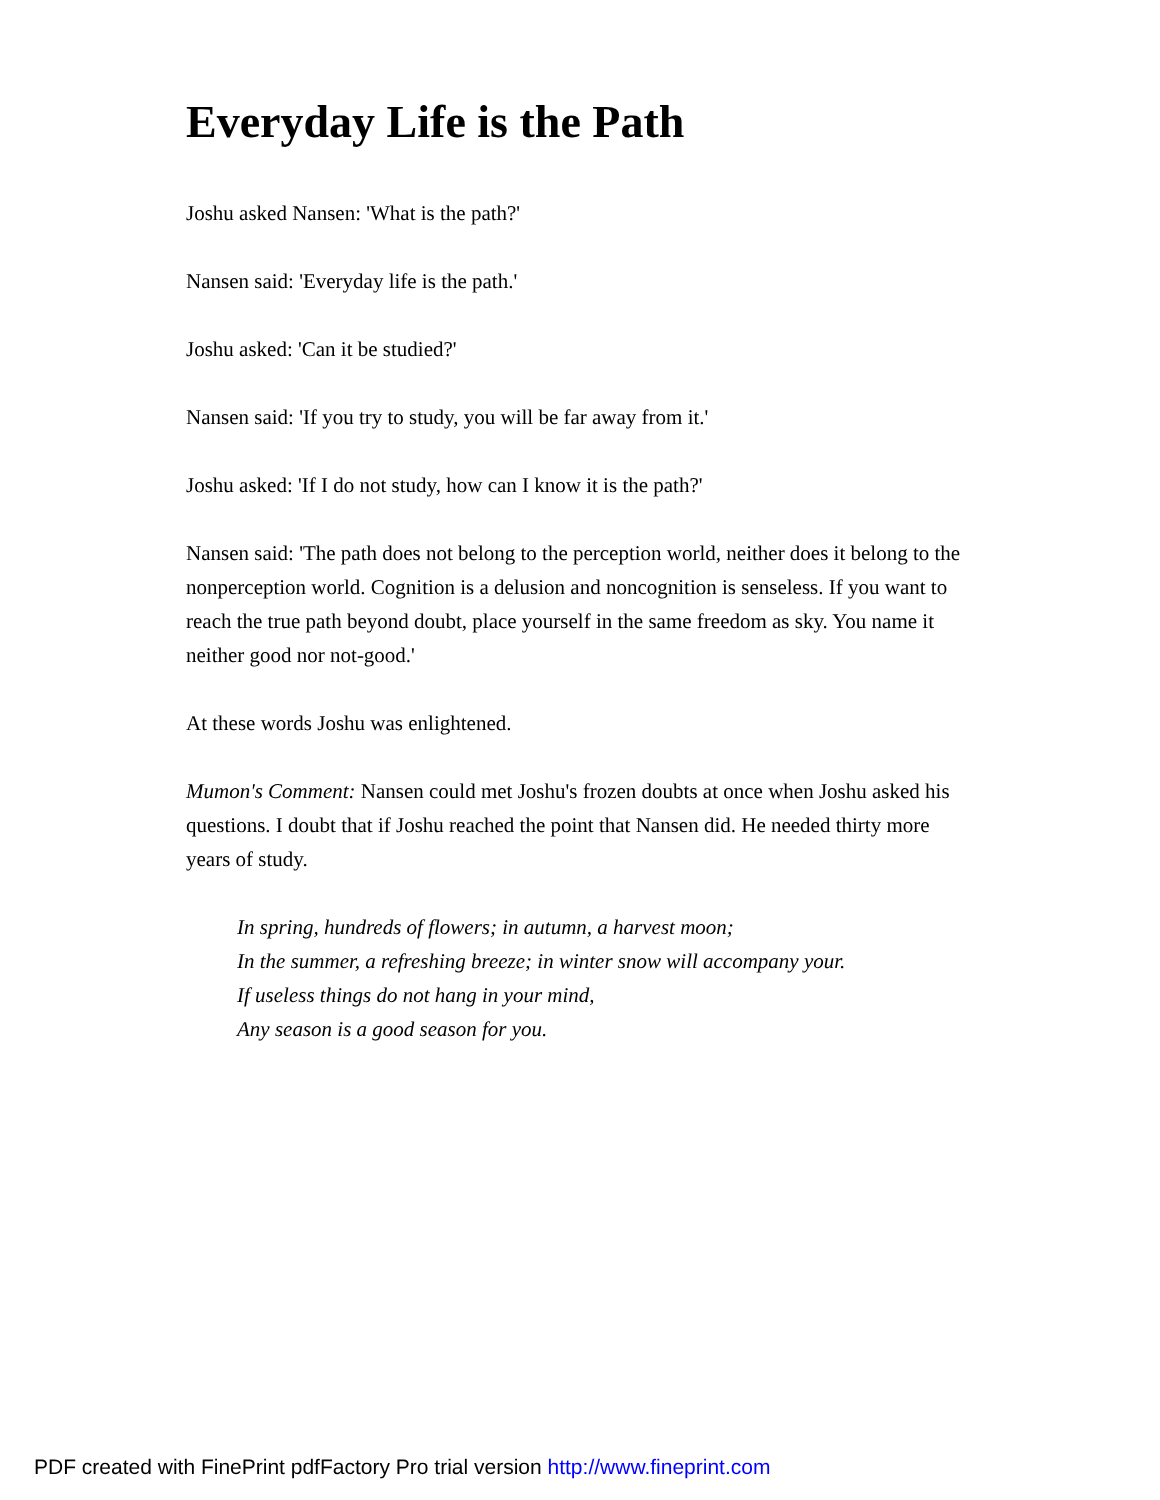Everyday Life is the Path
Joshu asked Nansen: 'What is the path?'
Nansen said: 'Everyday life is the path.'
Joshu asked: 'Can it be studied?'
Nansen said: 'If you try to study, you will be far away from it.'
Joshu asked: 'If I do not study, how can I know it is the path?'
Nansen said: 'The path does not belong to the perception world, neither does it belong to the nonperception world. Cognition is a delusion and noncognition is senseless. If you want to reach the true path beyond doubt, place yourself in the same freedom as sky. You name it neither good nor not-good.'
At these words Joshu was enlightened.
Mumon's Comment: Nansen could met Joshu's frozen doubts at once when Joshu asked his questions. I doubt that if Joshu reached the point that Nansen did. He needed thirty more years of study.
In spring, hundreds of flowers; in autumn, a harvest moon;
In the summer, a refreshing breeze; in winter snow will accompany your.
If useless things do not hang in your mind,
Any season is a good season for you.
PDF created with FinePrint pdfFactory Pro trial version http://www.fineprint.com